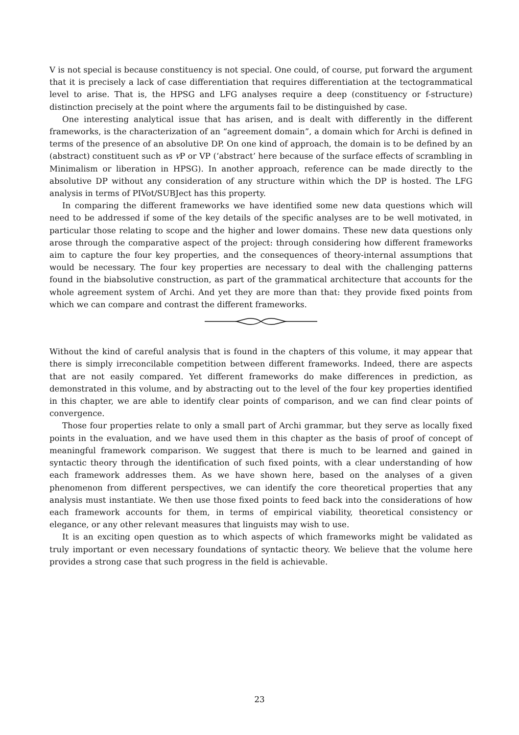V is not special is because constituency is not special. One could, of course, put forward the argument that it is precisely a lack of case differentiation that requires differentiation at the tectogrammatical level to arise. That is, the HPSG and LFG analyses require a deep (constituency or f-structure) distinction precisely at the point where the arguments fail to be distinguished by case.
One interesting analytical issue that has arisen, and is dealt with differently in the different frameworks, is the characterization of an “agreement domain”, a domain which for Archi is defined in terms of the presence of an absolutive DP. On one kind of approach, the domain is to be defined by an (abstract) constituent such as v P or VP (‘abstract’ here because of the surface effects of scrambling in Minimalism or liberation in HPSG). In another approach, reference can be made directly to the absolutive DP without any consideration of any structure within which the DP is hosted. The LFG analysis in terms of PIVot/SUBJect has this property.
In comparing the different frameworks we have identified some new data questions which will need to be addressed if some of the key details of the specific analyses are to be well motivated, in particular those relating to scope and the higher and lower domains. These new data questions only arose through the comparative aspect of the project: through considering how different frameworks aim to capture the four key properties, and the consequences of theory-internal assumptions that would be necessary. The four key properties are necessary to deal with the challenging patterns found in the biabsolutive construction, as part of the grammatical architecture that accounts for the whole agreement system of Archi. And yet they are more than that: they provide fixed points from which we can compare and contrast the different frameworks.
Without the kind of careful analysis that is found in the chapters of this volume, it may appear that there is simply irreconcilable competition between different frameworks. Indeed, there are aspects that are not easily compared. Yet different frameworks do make differences in prediction, as demonstrated in this volume, and by abstracting out to the level of the four key properties identified in this chapter, we are able to identify clear points of comparison, and we can find clear points of convergence.
Those four properties relate to only a small part of Archi grammar, but they serve as locally fixed points in the evaluation, and we have used them in this chapter as the basis of proof of concept of meaningful framework comparison. We suggest that there is much to be learned and gained in syntactic theory through the identification of such fixed points, with a clear understanding of how each framework addresses them. As we have shown here, based on the analyses of a given phenomenon from different perspectives, we can identify the core theoretical properties that any analysis must instantiate. We then use those fixed points to feed back into the considerations of how each framework accounts for them, in terms of empirical viability, theoretical consistency or elegance, or any other relevant measures that linguists may wish to use.
It is an exciting open question as to which aspects of which frameworks might be validated as truly important or even necessary foundations of syntactic theory. We believe that the volume here provides a strong case that such progress in the field is achievable.
23